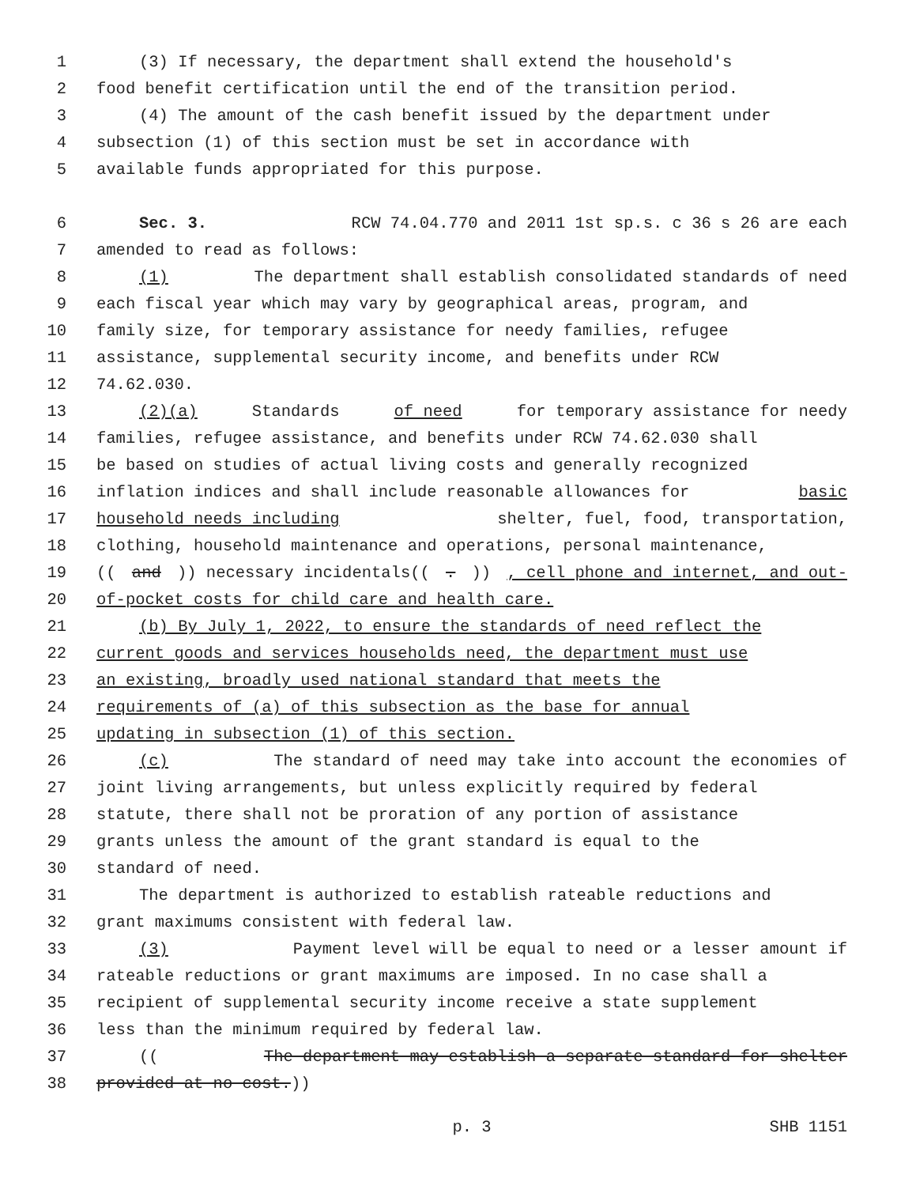1 (3) If necessary, the department shall extend the household's
2 food benefit certification until the end of the transition period.
3 (4) The amount of the cash benefit issued by the department under
4 subsection (1) of this section must be set in accordance with
5 available funds appropriated for this purpose.
6 Sec. 3. RCW 74.04.770 and 2011 1st sp.s. c 36 s 26 are each
7 amended to read as follows:
8 (1) The department shall establish consolidated standards of need
9 each fiscal year which may vary by geographical areas, program, and
10 family size, for temporary assistance for needy families, refugee
11 assistance, supplemental security income, and benefits under RCW
12 74.62.030.
13 (2)(a) Standards of need for temporary assistance for needy
14 families, refugee assistance, and benefits under RCW 74.62.030 shall
15 be based on studies of actual living costs and generally recognized
16 inflation indices and shall include reasonable allowances for basic
17 household needs including shelter, fuel, food, transportation,
18 clothing, household maintenance and operations, personal maintenance,
19 ((and)) necessary incidentals((.)), cell phone and internet, and out-
20 of-pocket costs for child care and health care.
21 (b) By July 1, 2022, to ensure the standards of need reflect the
22 current goods and services households need, the department must use
23 an existing, broadly used national standard that meets the
24 requirements of (a) of this subsection as the base for annual
25 updating in subsection (1) of this section.
26 (c) The standard of need may take into account the economies of
27 joint living arrangements, but unless explicitly required by federal
28 statute, there shall not be proration of any portion of assistance
29 grants unless the amount of the grant standard is equal to the
30 standard of need.
31 The department is authorized to establish rateable reductions and
32 grant maximums consistent with federal law.
33 (3) Payment level will be equal to need or a lesser amount if
34 rateable reductions or grant maximums are imposed. In no case shall a
35 recipient of supplemental security income receive a state supplement
36 less than the minimum required by federal law.
37 ((The department may establish a separate standard for shelter
38 provided at no cost.))
p. 3 SHB 1151